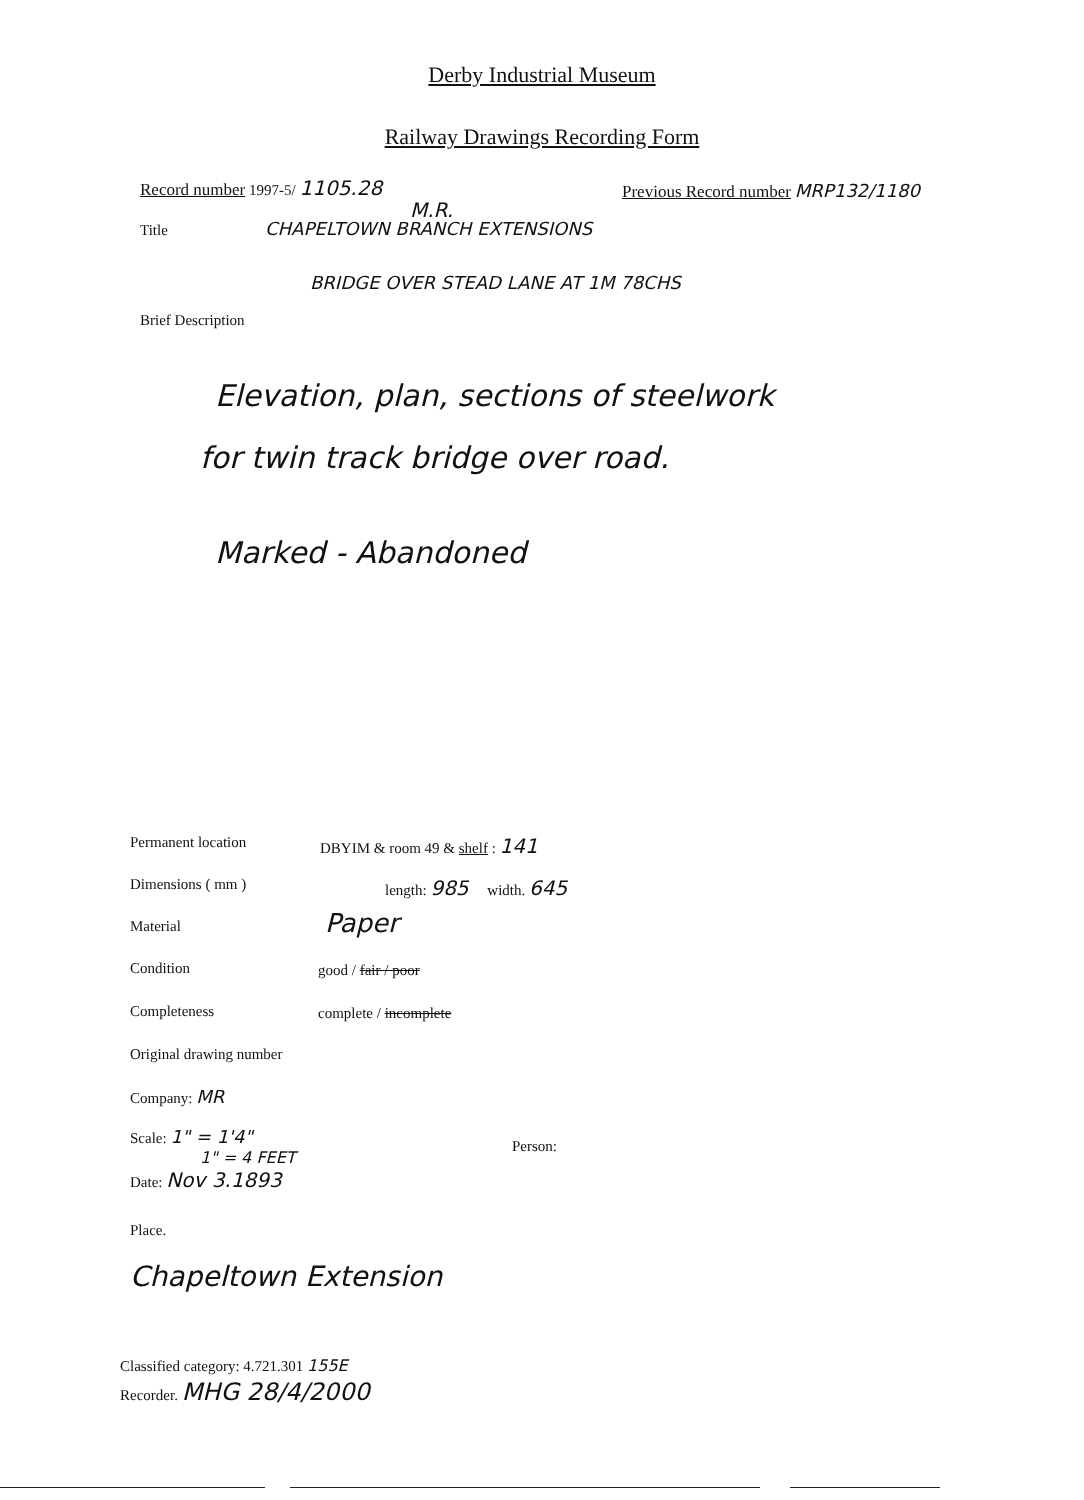Derby Industrial Museum
Railway Drawings Recording Form
Record number 1997-5/ 1105.28
Previous Record number MRP132/1180
M.R.
Title CHAPELTOWN BRANCH EXTENSIONS
BRIDGE OVER STEAD LANE AT 1M 78CHS
Brief Description
Elevation, plan, sections of steelwork
for twin track bridge over road.
Marked - Abandoned
Permanent location DBYIM & room 49 & shelf : 141
Dimensions ( mm ) length: 985 width. 645
Material Paper
Condition good / fair / poor
Completeness complete / incomplete
Original drawing number
Company: MR
Scale: 1" = 1'4"
1" = 4 FEET
Date: Nov 3.1893
Person:
Place.
Chapeltown Extension
Classified category: 4.721.301 155E
Recorder. MHG 28/4/2000